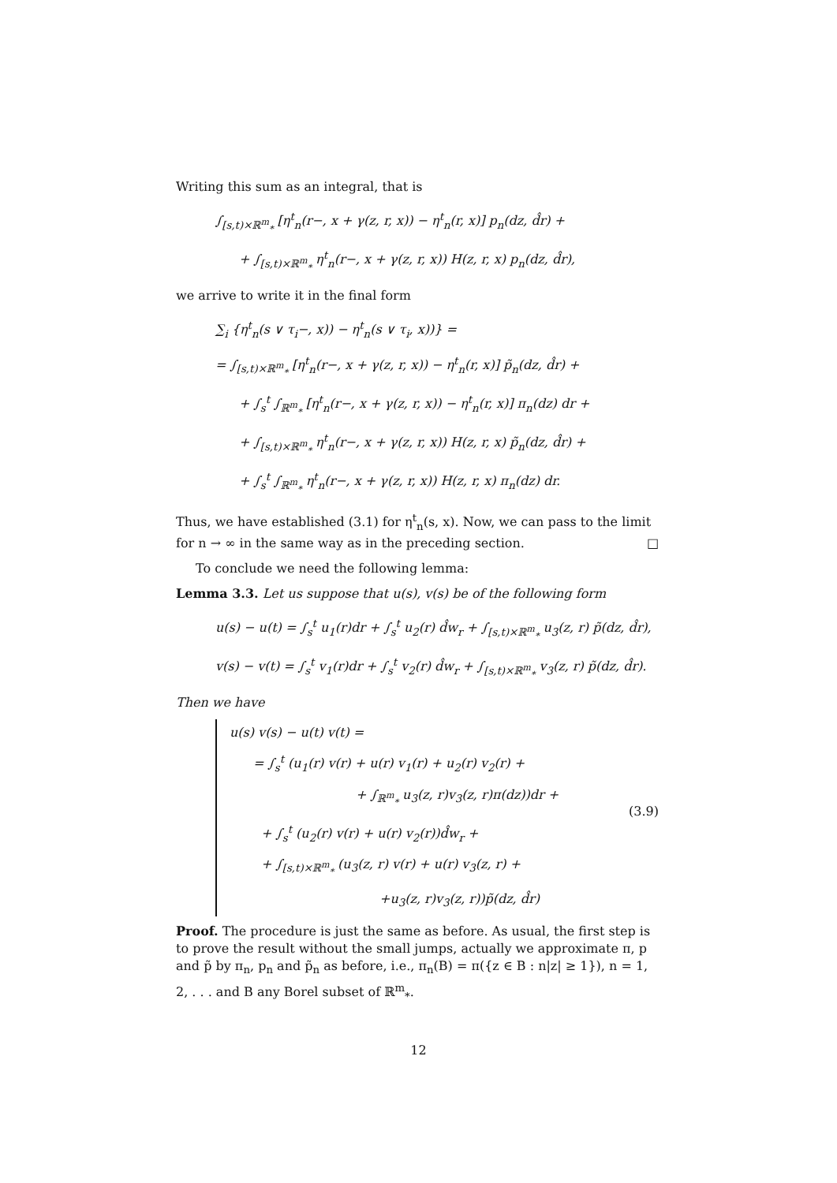Writing this sum as an integral, that is
∫<sub>[s,t)×ℝ<sup>m</sup><sub>*</sub></sub> [η<sup>t</sup><sub>n</sub>(r−, x + γ(z, r, x)) − η<sup>t</sup><sub>n</sub>(r, x)] p<sub>n</sub>(dz, d̂r) +
+ ∫<sub>[s,t)×ℝ<sup>m</sup><sub>*</sub></sub> η<sup>t</sup><sub>n</sub>(r−, x + γ(z, r, x)) H(z, r, x) p<sub>n</sub>(dz, d̂r),
we arrive to write it in the final form
∑<sub>i</sub> {η<sup>t</sup><sub>n</sub>(s ∨ τ<sub>i</sub>−, x)) − η<sup>t</sup><sub>n</sub>(s ∨ τ<sub>i</sub>, x))} =
= ∫<sub>[s,t)×ℝ<sup>m</sup><sub>*</sub></sub> [η<sup>t</sup><sub>n</sub>(r−, x + γ(z, r, x)) − η<sup>t</sup><sub>n</sub>(r, x)] p̃<sub>n</sub>(dz, d̂r) +
+ ∫<sub>s</sub><sup>t</sup> ∫<sub>ℝ<sup>m</sup><sub>*</sub></sub> [η<sup>t</sup><sub>n</sub>(r−, x + γ(z, r, x)) − η<sup>t</sup><sub>n</sub>(r, x)] π<sub>n</sub>(dz) dr +
+ ∫<sub>[s,t)×ℝ<sup>m</sup><sub>*</sub></sub> η<sup>t</sup><sub>n</sub>(r−, x + γ(z, r, x)) H(z, r, x) p̃<sub>n</sub>(dz, d̂r) +
+ ∫<sub>s</sub><sup>t</sup> ∫<sub>ℝ<sup>m</sup><sub>*</sub></sub> η<sup>t</sup><sub>n</sub>(r−, x + γ(z, r, x)) H(z, r, x) π<sub>n</sub>(dz) dr.
Thus, we have established (3.1) for η<sup>t</sup><sub>n</sub>(s, x). Now, we can pass to the limit for n → ∞ in the same way as in the preceding section. □
To conclude we need the following lemma:
Lemma 3.3. Let us suppose that u(s), v(s) be of the following form
u(s) − u(t) = ∫<sub>s</sub><sup>t</sup> u<sub>1</sub>(r)dr + ∫<sub>s</sub><sup>t</sup> u<sub>2</sub>(r) d̂w<sub>r</sub> + ∫<sub>[s,t)×ℝ<sup>m</sup><sub>*</sub></sub> u<sub>3</sub>(z, r) p̃(dz, d̂r),
v(s) − v(t) = ∫<sub>s</sub><sup>t</sup> v<sub>1</sub>(r)dr + ∫<sub>s</sub><sup>t</sup> v<sub>2</sub>(r) d̂w<sub>r</sub> + ∫<sub>[s,t)×ℝ<sup>m</sup><sub>*</sub></sub> v<sub>3</sub>(z, r) p̃(dz, d̂r).
Then we have
(3.9)
u(s) v(s) − u(t) v(t) =
= ∫<sub>s</sub><sup>t</sup> (u<sub>1</sub>(r) v(r) + u(r) v<sub>1</sub>(r) + u<sub>2</sub>(r) v<sub>2</sub>(r) +
+ ∫<sub>ℝ<sup>m</sup><sub>*</sub></sub> u<sub>3</sub>(z, r)v<sub>3</sub>(z, r)π(dz))dr +
+ ∫<sub>s</sub><sup>t</sup> (u<sub>2</sub>(r) v(r) + u(r) v<sub>2</sub>(r))d̂w<sub>r</sub> +
+ ∫<sub>[s,t)×ℝ<sup>m</sup><sub>*</sub></sub> (u<sub>3</sub>(z, r) v(r) + u(r) v<sub>3</sub>(z, r) +
+u<sub>3</sub>(z, r)v<sub>3</sub>(z, r))p̃(dz, d̂r)
Proof. The procedure is just the same as before. As usual, the first step is to prove the result without the small jumps, actually we approximate π, p and p̃ by π<sub>n</sub>, p<sub>n</sub> and p̃<sub>n</sub> as before, i.e., π<sub>n</sub>(B) = π({z ∈ B : n|z| ≥ 1}), n = 1, 2, . . . and B any Borel subset of ℝ<sup>m</sup><sub>*</sub>.
12